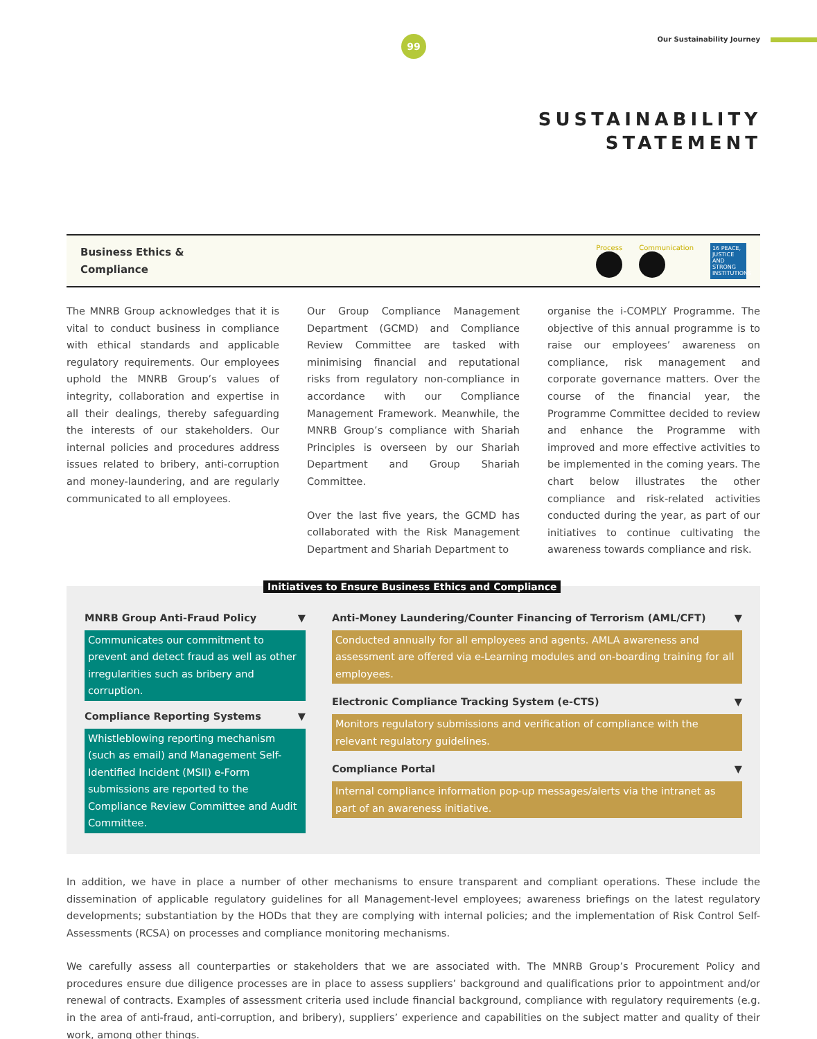99 Our Sustainability Journey
SUSTAINABILITY
STATEMENT
Business Ethics &
Compliance
Process Communication
16 PEACE, JUSTICE AND STRONG INSTITUTIONS
The MNRB Group acknowledges that it is vital to conduct business in compliance with ethical standards and applicable regulatory requirements. Our employees uphold the MNRB Group’s values of integrity, collaboration and expertise in all their dealings, thereby safeguarding the interests of our stakeholders. Our internal policies and procedures address issues related to bribery, anti-corruption and money-laundering, and are regularly communicated to all employees.
Our Group Compliance Management Department (GCMD) and Compliance Review Committee are tasked with minimising financial and reputational risks from regulatory non-compliance in accordance with our Compliance Management Framework. Meanwhile, the MNRB Group’s compliance with Shariah Principles is overseen by our Shariah Department and Group Shariah Committee.
Over the last five years, the GCMD has collaborated with the Risk Management Department and Shariah Department to
organise the i-COMPLY Programme. The objective of this annual programme is to raise our employees’ awareness on compliance, risk management and corporate governance matters. Over the course of the financial year, the Programme Committee decided to review and enhance the Programme with improved and more effective activities to be implemented in the coming years. The chart below illustrates the other compliance and risk-related activities conducted during the year, as part of our initiatives to continue cultivating the awareness towards compliance and risk.
Initiatives to Ensure Business Ethics and Compliance
MNRB Group Anti-Fraud Policy ▼
Communicates our commitment to prevent and detect fraud as well as other irregularities such as bribery and corruption.
Compliance Reporting Systems ▼
Whistleblowing reporting mechanism (such as email) and Management Self-Identified Incident (MSII) e-Form submissions are reported to the Compliance Review Committee and Audit Committee.
Anti-Money Laundering/Counter Financing of Terrorism (AML/CFT) ▼
Conducted annually for all employees and agents. AMLA awareness and assessment are offered via e-Learning modules and on-boarding training for all employees.
Electronic Compliance Tracking System (e-CTS) ▼
Monitors regulatory submissions and verification of compliance with the relevant regulatory guidelines.
Compliance Portal ▼
Internal compliance information pop-up messages/alerts via the intranet as part of an awareness initiative.
In addition, we have in place a number of other mechanisms to ensure transparent and compliant operations. These include the dissemination of applicable regulatory guidelines for all Management-level employees; awareness briefings on the latest regulatory developments; substantiation by the HODs that they are complying with internal policies; and the implementation of Risk Control Self-Assessments (RCSA) on processes and compliance monitoring mechanisms.
We carefully assess all counterparties or stakeholders that we are associated with. The MNRB Group’s Procurement Policy and procedures ensure due diligence processes are in place to assess suppliers’ background and qualifications prior to appointment and/or renewal of contracts. Examples of assessment criteria used include financial background, compliance with regulatory requirements (e.g. in the area of anti-fraud, anti-corruption, and bribery), suppliers’ experience and capabilities on the subject matter and quality of their work, among other things.